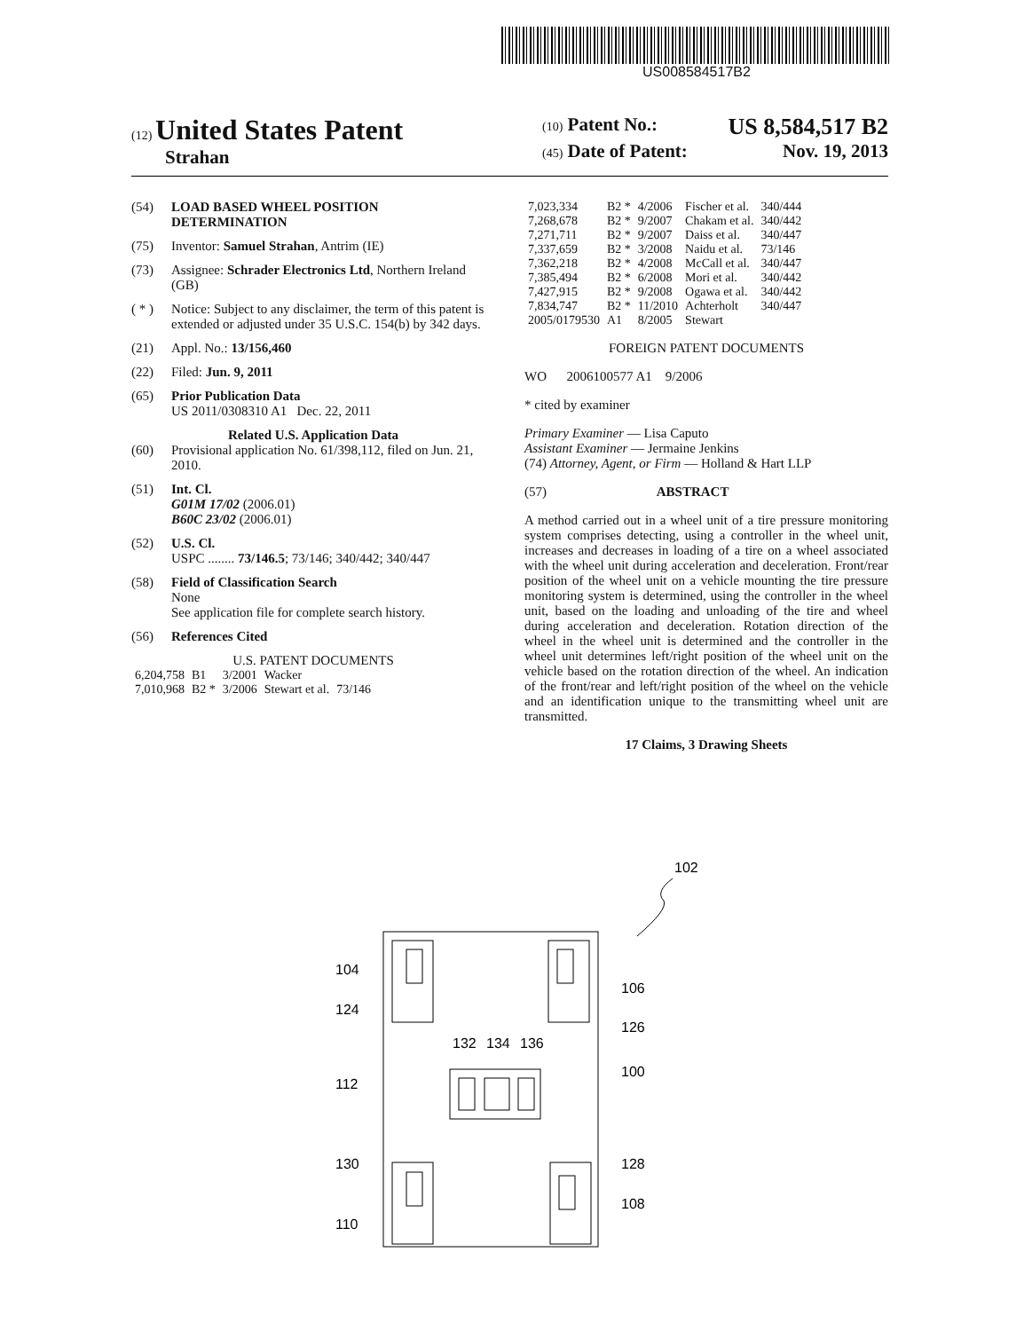US008584517B2
(12) United States Patent
Strahan
(10) Patent No.: US 8,584,517 B2
(45) Date of Patent: Nov. 19, 2013
(54) LOAD BASED WHEEL POSITION DETERMINATION
(75) Inventor: Samuel Strahan, Antrim (IE)
(73) Assignee: Schrader Electronics Ltd, Northern Ireland (GB)
( * ) Notice: Subject to any disclaimer, the term of this patent is extended or adjusted under 35 U.S.C. 154(b) by 342 days.
(21) Appl. No.: 13/156,460
(22) Filed: Jun. 9, 2011
(65) Prior Publication Data
US 2011/0308310 A1 Dec. 22, 2011
Related U.S. Application Data
(60) Provisional application No. 61/398,112, filed on Jun. 21, 2010.
(51) Int. Cl.
G01M 17/02 (2006.01)
B60C 23/02 (2006.01)
(52) U.S. Cl.
USPC ........ 73/146.5; 73/146; 340/442; 340/447
(58) Field of Classification Search
None
See application file for complete search history.
(56) References Cited
U.S. PATENT DOCUMENTS
| 6,204,758 | B1 | 3/2001 | Wacker | |
| 7,010,968 | B2 * | 3/2006 | Stewart et al. | 73/146 |
| 7,023,334 | B2 * | 4/2006 | Fischer et al. | 340/444 |
| 7,268,678 | B2 * | 9/2007 | Chakam et al. | 340/442 |
| 7,271,711 | B2 * | 9/2007 | Daiss et al. | 340/447 |
| 7,337,659 | B2 * | 3/2008 | Naidu et al. | 73/146 |
| 7,362,218 | B2 * | 4/2008 | McCall et al. | 340/447 |
| 7,385,494 | B2 * | 6/2008 | Mori et al. | 340/442 |
| 7,427,915 | B2 * | 9/2008 | Ogawa et al. | 340/442 |
| 7,834,747 | B2 * | 11/2010 | Achterholt | 340/447 |
| 2005/0179530 | A1 | 8/2005 | Stewart | |
FOREIGN PATENT DOCUMENTS
WO 2006100577 A1 9/2006
* cited by examiner
Primary Examiner — Lisa Caputo
Assistant Examiner — Jermaine Jenkins
(74) Attorney, Agent, or Firm — Holland & Hart LLP
(57) ABSTRACT
A method carried out in a wheel unit of a tire pressure monitoring system comprises detecting, using a controller in the wheel unit, increases and decreases in loading of a tire on a wheel associated with the wheel unit during acceleration and deceleration. Front/rear position of the wheel unit on a vehicle mounting the tire pressure monitoring system is determined, using the controller in the wheel unit, based on the loading and unloading of the tire and wheel during acceleration and deceleration. Rotation direction of the wheel in the wheel unit is determined and the controller in the wheel unit determines left/right position of the wheel unit on the vehicle based on the rotation direction of the wheel. An indication of the front/rear and left/right position of the wheel on the vehicle and an identification unique to the transmitting wheel unit are transmitted.
17 Claims, 3 Drawing Sheets
102
104
124
106
126
132
134
136
100
112
130
128
110
108